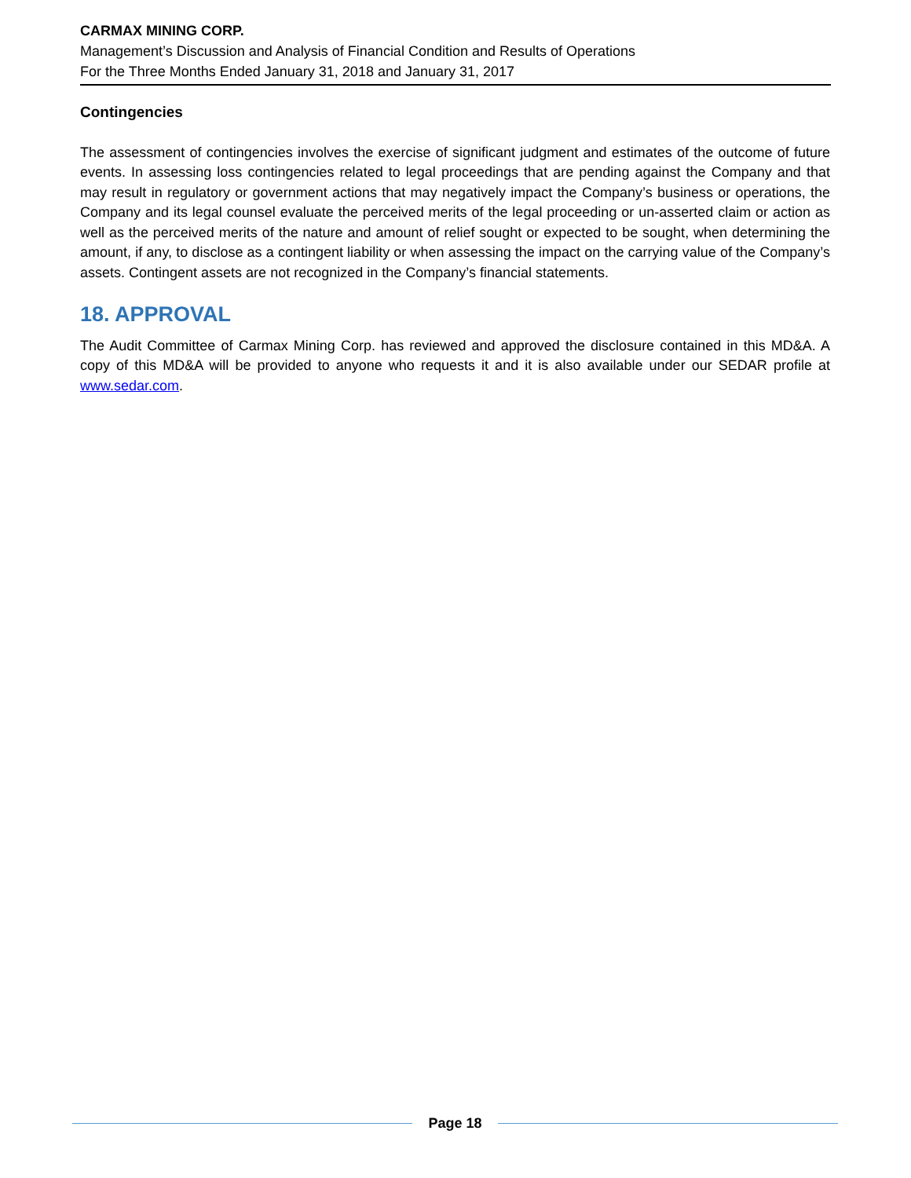CARMAX MINING CORP.
Management’s Discussion and Analysis of Financial Condition and Results of Operations
For the Three Months Ended January 31, 2018 and January 31, 2017
Contingencies
The assessment of contingencies involves the exercise of significant judgment and estimates of the outcome of future events. In assessing loss contingencies related to legal proceedings that are pending against the Company and that may result in regulatory or government actions that may negatively impact the Company’s business or operations, the Company and its legal counsel evaluate the perceived merits of the legal proceeding or un-asserted claim or action as well as the perceived merits of the nature and amount of relief sought or expected to be sought, when determining the amount, if any, to disclose as a contingent liability or when assessing the impact on the carrying value of the Company’s assets. Contingent assets are not recognized in the Company’s financial statements.
18. APPROVAL
The Audit Committee of Carmax Mining Corp. has reviewed and approved the disclosure contained in this MD&A. A copy of this MD&A will be provided to anyone who requests it and it is also available under our SEDAR profile at www.sedar.com.
Page 18